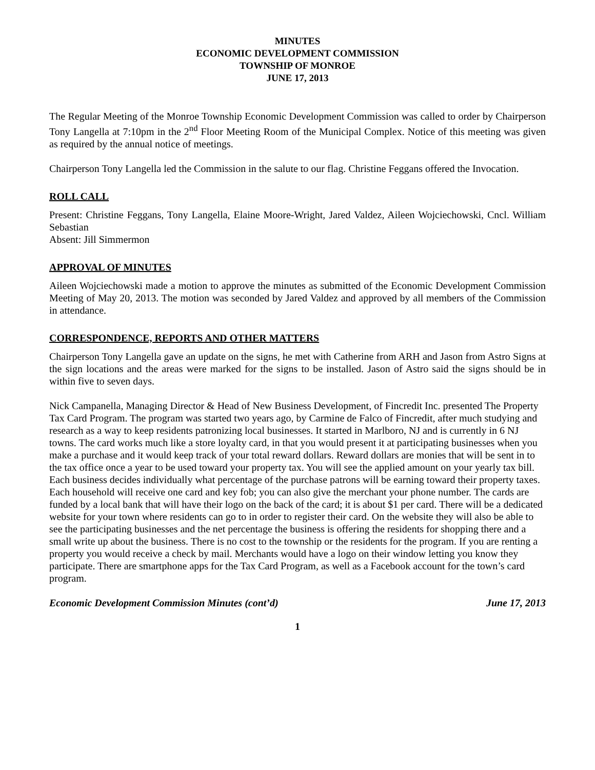MINUTES
ECONOMIC DEVELOPMENT COMMISSION
TOWNSHIP OF MONROE
JUNE 17, 2013
The Regular Meeting of the Monroe Township Economic Development Commission was called to order by Chairperson Tony Langella at 7:10pm in the 2<sup>nd</sup> Floor Meeting Room of the Municipal Complex. Notice of this meeting was given as required by the annual notice of meetings.
Chairperson Tony Langella led the Commission in the salute to our flag. Christine Feggans offered the Invocation.
ROLL CALL
Present: Christine Feggans, Tony Langella, Elaine Moore-Wright, Jared Valdez, Aileen Wojciechowski, Cncl. William Sebastian
Absent: Jill Simmermon
APPROVAL OF MINUTES
Aileen Wojciechowski made a motion to approve the minutes as submitted of the Economic Development Commission Meeting of May 20, 2013. The motion was seconded by Jared Valdez and approved by all members of the Commission in attendance.
CORRESPONDENCE, REPORTS AND OTHER MATTERS
Chairperson Tony Langella gave an update on the signs, he met with Catherine from ARH and Jason from Astro Signs at the sign locations and the areas were marked for the signs to be installed. Jason of Astro said the signs should be in within five to seven days.
Nick Campanella, Managing Director & Head of New Business Development, of Fincredit Inc. presented The Property Tax Card Program. The program was started two years ago, by Carmine de Falco of Fincredit, after much studying and research as a way to keep residents patronizing local businesses. It started in Marlboro, NJ and is currently in 6 NJ towns. The card works much like a store loyalty card, in that you would present it at participating businesses when you make a purchase and it would keep track of your total reward dollars. Reward dollars are monies that will be sent in to the tax office once a year to be used toward your property tax. You will see the applied amount on your yearly tax bill. Each business decides individually what percentage of the purchase patrons will be earning toward their property taxes. Each household will receive one card and key fob; you can also give the merchant your phone number. The cards are funded by a local bank that will have their logo on the back of the card; it is about $1 per card. There will be a dedicated website for your town where residents can go to in order to register their card. On the website they will also be able to see the participating businesses and the net percentage the business is offering the residents for shopping there and a small write up about the business. There is no cost to the township or the residents for the program. If you are renting a property you would receive a check by mail. Merchants would have a logo on their window letting you know they participate. There are smartphone apps for the Tax Card Program, as well as a Facebook account for the town’s card program.
Economic Development Commission Minutes (cont’d) June 17, 2013
1